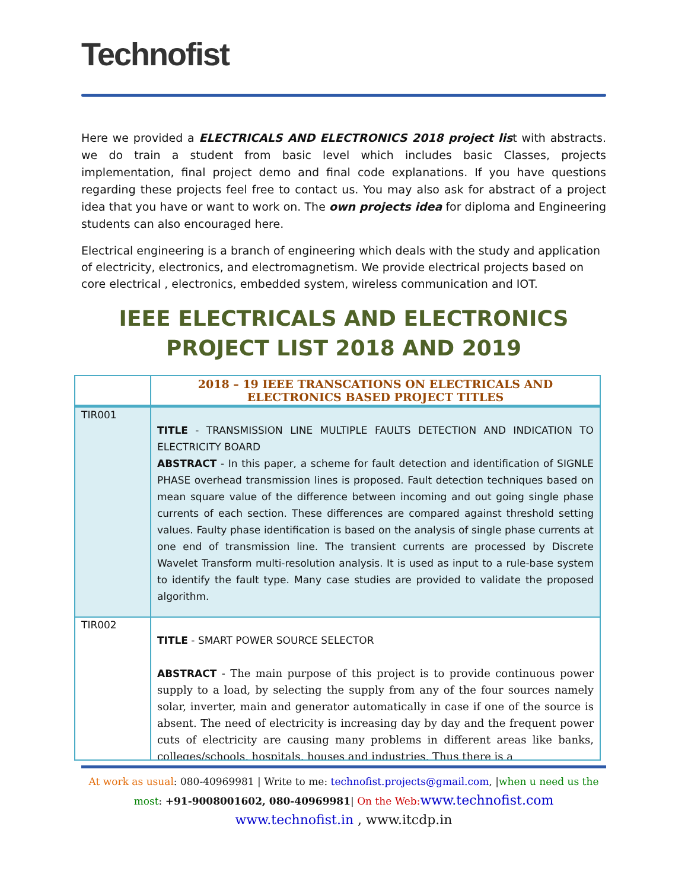Technofist
Here we provided a ELECTRICALS AND ELECTRONICS 2018 project list with abstracts. we do train a student from basic level which includes basic Classes, projects implementation, final project demo and final code explanations. If you have questions regarding these projects feel free to contact us. You may also ask for abstract of a project idea that you have or want to work on. The own projects idea for diploma and Engineering students can also encouraged here.
Electrical engineering is a branch of engineering which deals with the study and application of electricity, electronics, and electromagnetism. We provide electrical projects based on core electrical , electronics, embedded system, wireless communication and IOT.
IEEE ELECTRICALS AND ELECTRONICS PROJECT LIST 2018 AND 2019
| | 2018 – 19 IEEE TRANSCATIONS ON ELECTRICALS AND ELECTRONICS BASED PROJECT TITLES |
| --- | --- |
| TIR001 | TITLE - TRANSMISSION LINE MULTIPLE FAULTS DETECTION AND INDICATION TO ELECTRICITY BOARD ABSTRACT - In this paper, a scheme for fault detection and identification of SIGNLE PHASE overhead transmission lines is proposed. Fault detection techniques based on mean square value of the difference between incoming and out going single phase currents of each section. These differences are compared against threshold setting values. Faulty phase identification is based on the analysis of single phase currents at one end of transmission line. The transient currents are processed by Discrete Wavelet Transform multi-resolution analysis. It is used as input to a rule-base system to identify the fault type. Many case studies are provided to validate the proposed algorithm. |
| TIR002 | TITLE - SMART POWER SOURCE SELECTOR ABSTRACT - The main purpose of this project is to provide continuous power supply to a load, by selecting the supply from any of the four sources namely solar, inverter, main and generator automatically in case if one of the source is absent. The need of electricity is increasing day by day and the frequent power cuts of electricity are causing many problems in different areas like banks, colleges/schools, hospitals, houses and industries. Thus there is a |
At work as usual: 080-40969981 | Write to me: technofist.projects@gmail.com, |when u need us the most: +91-9008001602, 080-40969981| On the Web: www.technofist.com
www.technofist.in , www.itcdp.in